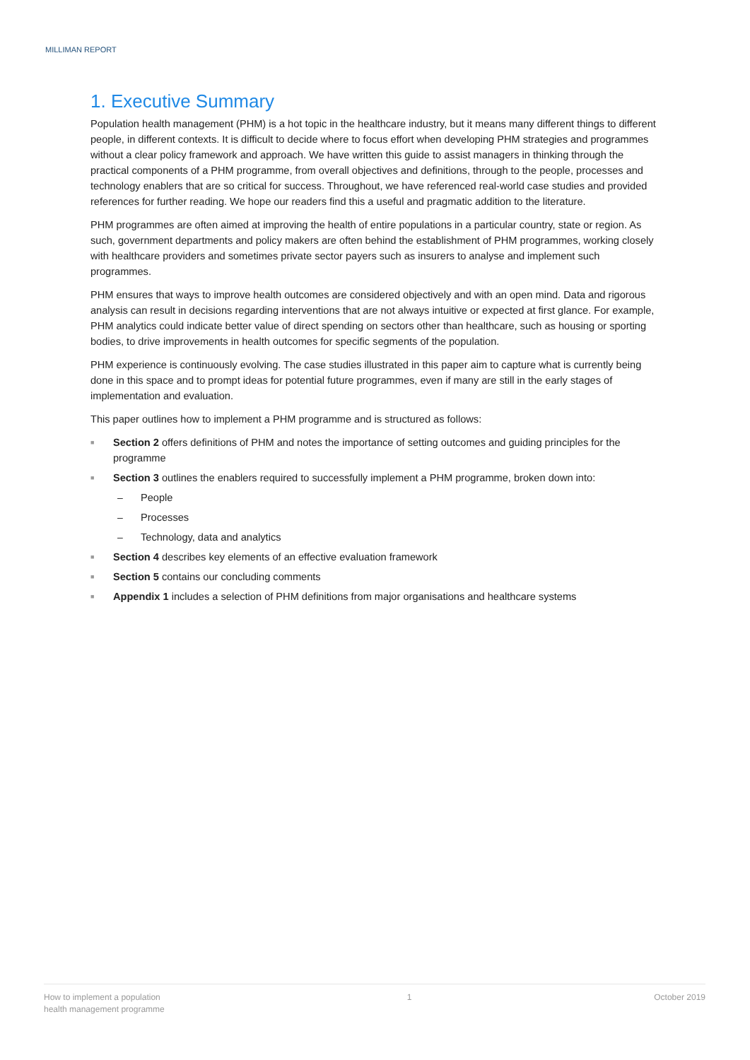MILLIMAN REPORT
1. Executive Summary
Population health management (PHM) is a hot topic in the healthcare industry, but it means many different things to different people, in different contexts. It is difficult to decide where to focus effort when developing PHM strategies and programmes without a clear policy framework and approach. We have written this guide to assist managers in thinking through the practical components of a PHM programme, from overall objectives and definitions, through to the people, processes and technology enablers that are so critical for success. Throughout, we have referenced real-world case studies and provided references for further reading. We hope our readers find this a useful and pragmatic addition to the literature.
PHM programmes are often aimed at improving the health of entire populations in a particular country, state or region. As such, government departments and policy makers are often behind the establishment of PHM programmes, working closely with healthcare providers and sometimes private sector payers such as insurers to analyse and implement such programmes.
PHM ensures that ways to improve health outcomes are considered objectively and with an open mind. Data and rigorous analysis can result in decisions regarding interventions that are not always intuitive or expected at first glance. For example, PHM analytics could indicate better value of direct spending on sectors other than healthcare, such as housing or sporting bodies, to drive improvements in health outcomes for specific segments of the population.
PHM experience is continuously evolving. The case studies illustrated in this paper aim to capture what is currently being done in this space and to prompt ideas for potential future programmes, even if many are still in the early stages of implementation and evaluation.
This paper outlines how to implement a PHM programme and is structured as follows:
■ Section 2 offers definitions of PHM and notes the importance of setting outcomes and guiding principles for the programme
■ Section 3 outlines the enablers required to successfully implement a PHM programme, broken down into:
– People
– Processes
– Technology, data and analytics
■ Section 4 describes key elements of an effective evaluation framework
■ Section 5 contains our concluding comments
■ Appendix 1 includes a selection of PHM definitions from major organisations and healthcare systems
How to implement a population
health management programme
1 October 2019